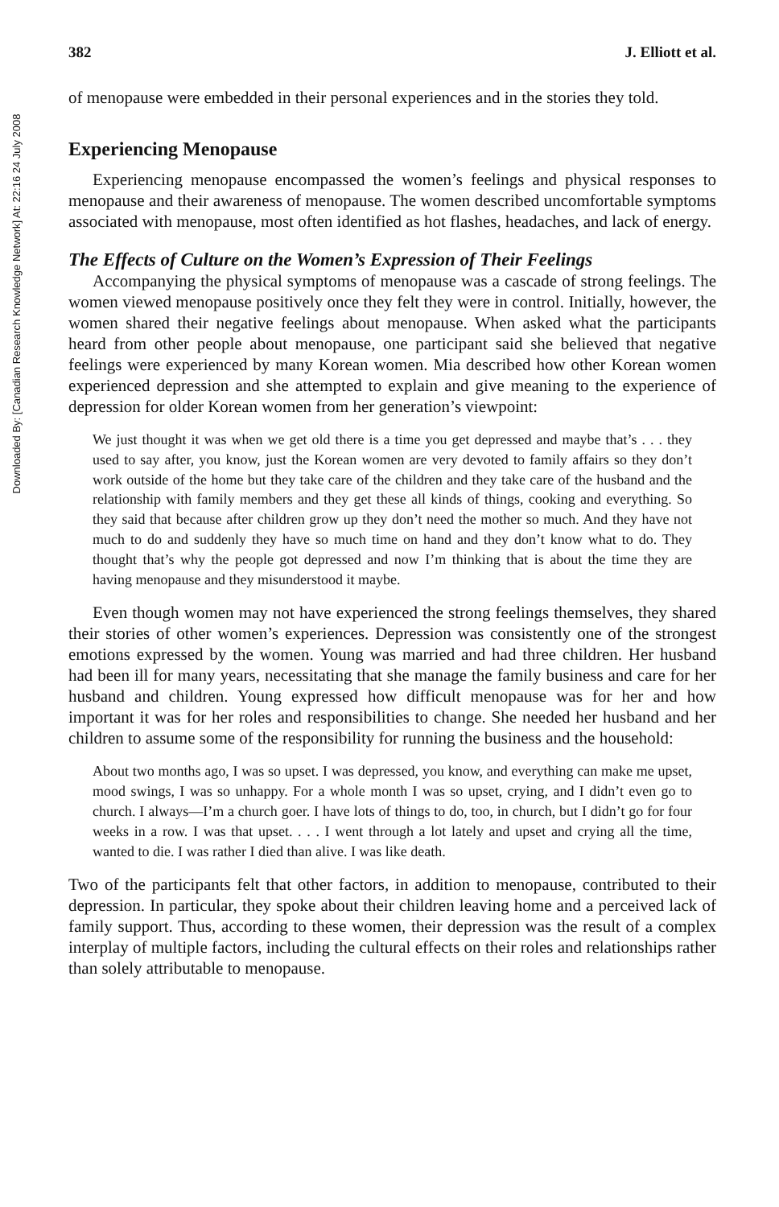Downloaded By: [Canadian Research Knowledge Network] At: 22:16 24 July 2008
382 J. Elliott et al.
of menopause were embedded in their personal experiences and in the stories they told.
Experiencing Menopause
Experiencing menopause encompassed the women’s feelings and physical responses to menopause and their awareness of menopause. The women described uncomfortable symptoms associated with menopause, most often identified as hot flashes, headaches, and lack of energy.
The Effects of Culture on the Women’s Expression of Their Feelings
Accompanying the physical symptoms of menopause was a cascade of strong feelings. The women viewed menopause positively once they felt they were in control. Initially, however, the women shared their negative feelings about menopause. When asked what the participants heard from other people about menopause, one participant said she believed that negative feelings were experienced by many Korean women. Mia described how other Korean women experienced depression and she attempted to explain and give meaning to the experience of depression for older Korean women from her generation’s viewpoint:
We just thought it was when we get old there is a time you get depressed and maybe that’s . . . they used to say after, you know, just the Korean women are very devoted to family affairs so they don’t work outside of the home but they take care of the children and they take care of the husband and the relationship with family members and they get these all kinds of things, cooking and everything. So they said that because after children grow up they don’t need the mother so much. And they have not much to do and suddenly they have so much time on hand and they don’t know what to do. They thought that’s why the people got depressed and now I’m thinking that is about the time they are having menopause and they misunderstood it maybe.
Even though women may not have experienced the strong feelings themselves, they shared their stories of other women’s experiences. Depression was consistently one of the strongest emotions expressed by the women. Young was married and had three children. Her husband had been ill for many years, necessitating that she manage the family business and care for her husband and children. Young expressed how difficult menopause was for her and how important it was for her roles and responsibilities to change. She needed her husband and her children to assume some of the responsibility for running the business and the household:
About two months ago, I was so upset. I was depressed, you know, and everything can make me upset, mood swings, I was so unhappy. For a whole month I was so upset, crying, and I didn’t even go to church. I always—I’m a church goer. I have lots of things to do, too, in church, but I didn’t go for four weeks in a row. I was that upset. . . . I went through a lot lately and upset and crying all the time, wanted to die. I was rather I died than alive. I was like death.
Two of the participants felt that other factors, in addition to menopause, contributed to their depression. In particular, they spoke about their children leaving home and a perceived lack of family support. Thus, according to these women, their depression was the result of a complex interplay of multiple factors, including the cultural effects on their roles and relationships rather than solely attributable to menopause.